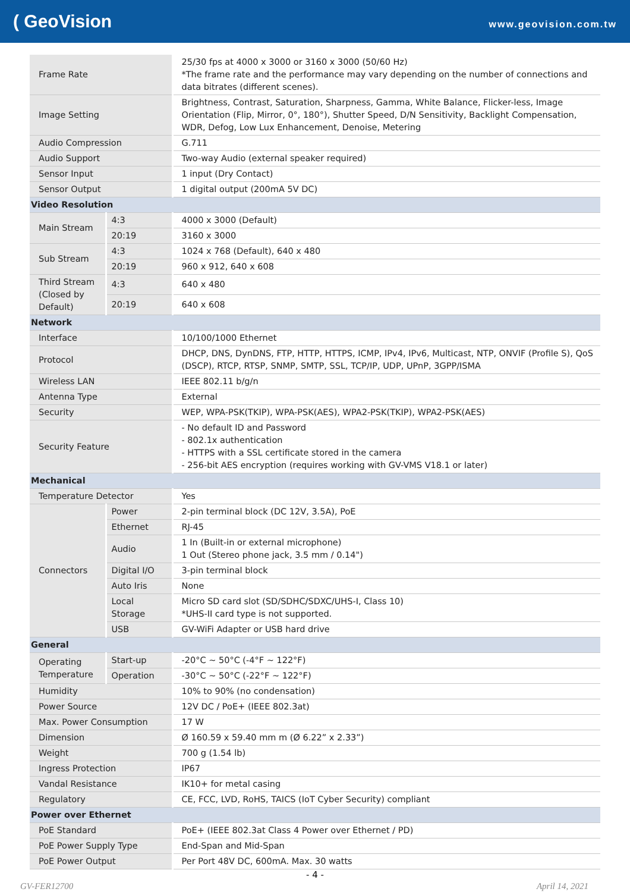( GeoVision
www.geovision.com.tw
| Frame Rate | | 25/30 fps at 4000 x 3000 or 3160 x 3000 (50/60 Hz) *The frame rate and the performance may vary depending on the number of connections and data bitrates (different scenes). |
| Image Setting | | Brightness, Contrast, Saturation, Sharpness, Gamma, White Balance, Flicker-less, Image Orientation (Flip, Mirror, 0°, 180°), Shutter Speed, D/N Sensitivity, Backlight Compensation, WDR, Defog, Low Lux Enhancement, Denoise, Metering |
| Audio Compression | | G.711 |
| Audio Support | | Two-way Audio (external speaker required) |
| Sensor Input | | 1 input (Dry Contact) |
| Sensor Output | | 1 digital output (200mA 5V DC) |
| Video Resolution | | |
| Main Stream | 4:3 | 4000 x 3000 (Default) |
| | 20:19 | 3160 x 3000 |
| Sub Stream | 4:3 | 1024 x 768 (Default), 640 x 480 |
| | 20:19 | 960 x 912, 640 x 608 |
| Third Stream (Closed by Default) | 4:3 | 640 x 480 |
| | 20:19 | 640 x 608 |
| Network | | |
| Interface | | 10/100/1000 Ethernet |
| Protocol | | DHCP, DNS, DynDNS, FTP, HTTP, HTTPS, ICMP, IPv4, IPv6, Multicast, NTP, ONVIF (Profile S), QoS (DSCP), RTCP, RTSP, SNMP, SMTP, SSL, TCP/IP, UDP, UPnP, 3GPP/ISMA |
| Wireless LAN | | IEEE 802.11 b/g/n |
| Antenna Type | | External |
| Security | | WEP, WPA-PSK(TKIP), WPA-PSK(AES), WPA2-PSK(TKIP), WPA2-PSK(AES) |
| Security Feature | | - No default ID and Password - 802.1x authentication - HTTPS with a SSL certificate stored in the camera - 256-bit AES encryption (requires working with GV-VMS V18.1 or later) |
| Mechanical | | |
| Temperature Detector | | Yes |
| Connectors | Power | 2-pin terminal block (DC 12V, 3.5A), PoE |
| | Ethernet | RJ-45 |
| | Audio | 1 In (Built-in or external microphone) 1 Out (Stereo phone jack, 3.5 mm / 0.14") |
| | Digital I/O | 3-pin terminal block |
| | Auto Iris | None |
| | Local Storage | Micro SD card slot (SD/SDHC/SDXC/UHS-I, Class 10) *UHS-II card type is not supported. |
| | USB | GV-WiFi Adapter or USB hard drive |
| General | | |
| Operating Temperature | Start-up | -20°C ~ 50°C (-4°F ~ 122°F) |
| | Operation | -30°C ~ 50°C (-22°F ~ 122°F) |
| Humidity | | 10% to 90% (no condensation) |
| Power Source | | 12V DC / PoE+ (IEEE 802.3at) |
| Max. Power Consumption | | 17 W |
| Dimension | | Ø 160.59 x 59.40 mm m (Ø 6.22” x 2.33”) |
| Weight | | 700 g (1.54 lb) |
| Ingress Protection | | IP67 |
| Vandal Resistance | | IK10+ for metal casing |
| Regulatory | | CE, FCC, LVD, RoHS, TAICS (IoT Cyber Security) compliant |
| Power over Ethernet | | |
| PoE Standard | | PoE+ (IEEE 802.3at Class 4 Power over Ethernet / PD) |
| PoE Power Supply Type | | End-Span and Mid-Span |
| PoE Power Output | | Per Port 48V DC, 600mA. Max. 30 watts |
- 4 -
GV-FER12700 April 14, 2021